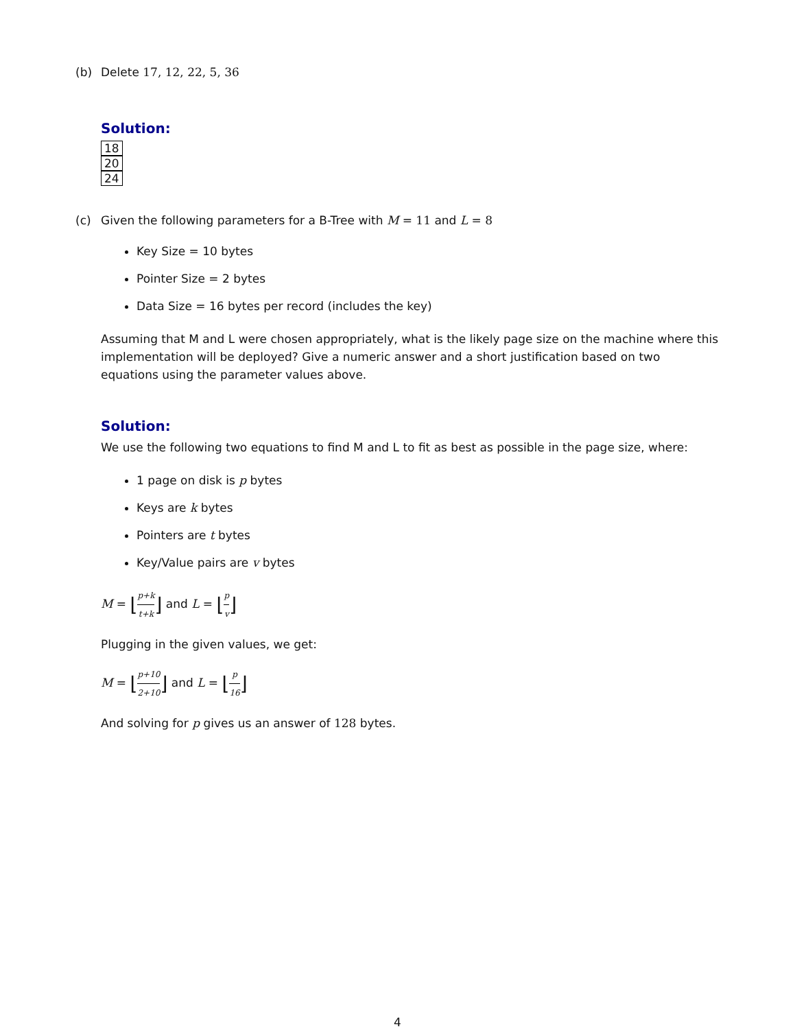(b) Delete 17, 12, 22, 5, 36
Solution:
18
20
24
(c) Given the following parameters for a B-Tree with M = 11 and L = 8
Key Size = 10 bytes
Pointer Size = 2 bytes
Data Size = 16 bytes per record (includes the key)
Assuming that M and L were chosen appropriately, what is the likely page size on the machine where this implementation will be deployed? Give a numeric answer and a short justification based on two equations using the parameter values above.
Solution:
We use the following two equations to find M and L to fit as best as possible in the page size, where:
1 page on disk is p bytes
Keys are k bytes
Pointers are t bytes
Key/Value pairs are v bytes
M = ⌊p+k t+k⌋ and L = ⌊p v⌋
Plugging in the given values, we get:
M = ⌊p+10 2+10⌋ and L = ⌊p 16⌋
And solving for p gives us an answer of 128 bytes.
4